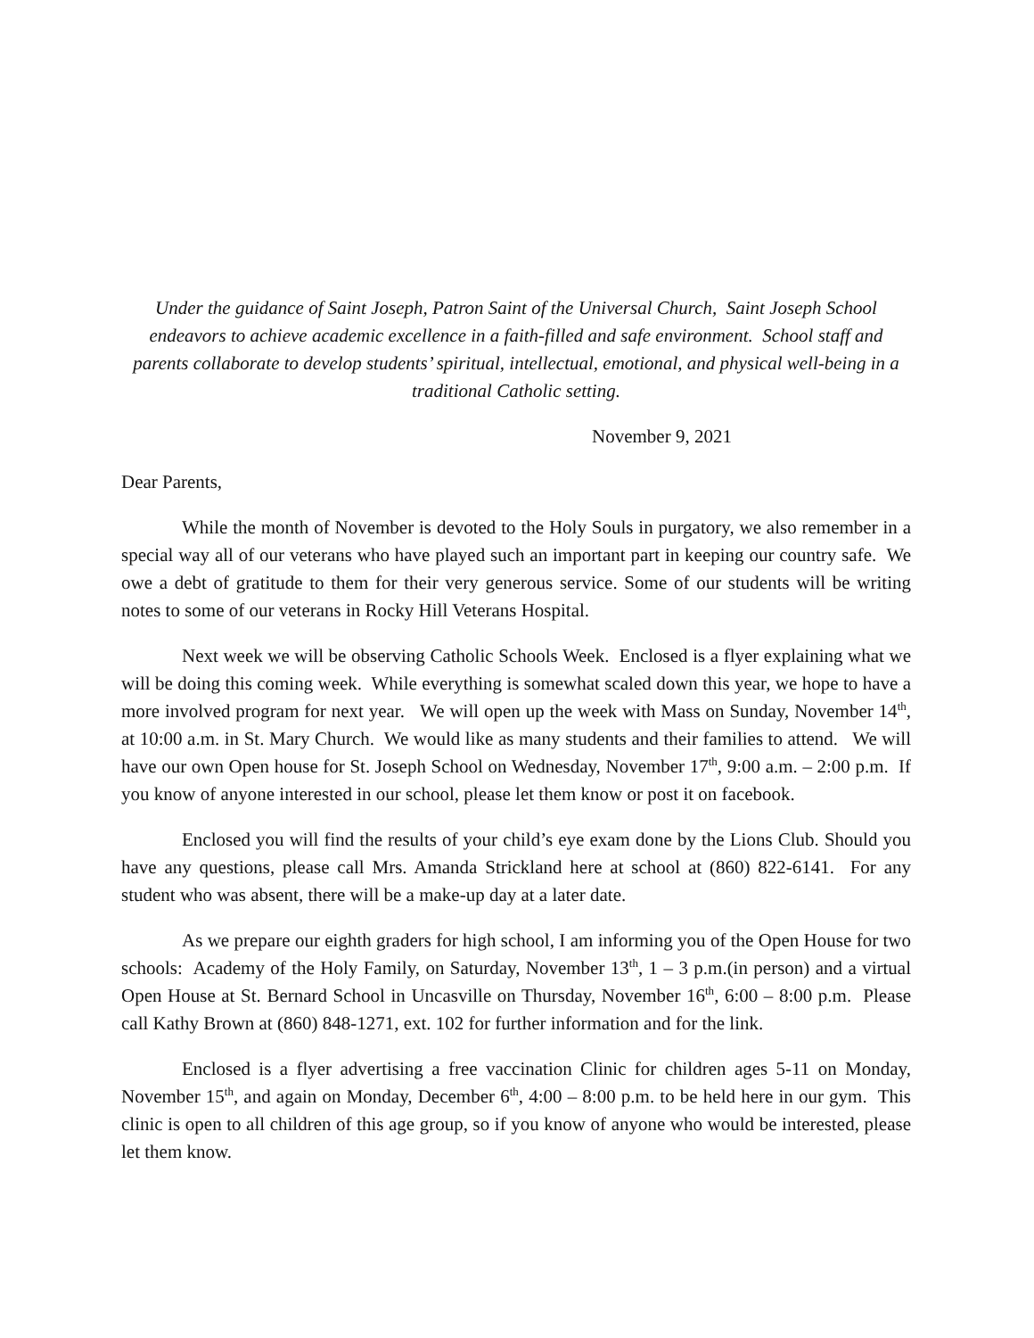Under the guidance of Saint Joseph, Patron Saint of the Universal Church, Saint Joseph School endeavors to achieve academic excellence in a faith-filled and safe environment. School staff and parents collaborate to develop students’ spiritual, intellectual, emotional, and physical well-being in a traditional Catholic setting.
November 9, 2021
Dear Parents,
While the month of November is devoted to the Holy Souls in purgatory, we also remember in a special way all of our veterans who have played such an important part in keeping our country safe. We owe a debt of gratitude to them for their very generous service. Some of our students will be writing notes to some of our veterans in Rocky Hill Veterans Hospital.
Next week we will be observing Catholic Schools Week. Enclosed is a flyer explaining what we will be doing this coming week. While everything is somewhat scaled down this year, we hope to have a more involved program for next year. We will open up the week with Mass on Sunday, November 14<sup>th</sup>, at 10:00 a.m. in St. Mary Church. We would like as many students and their families to attend. We will have our own Open house for St. Joseph School on Wednesday, November 17<sup>th</sup>, 9:00 a.m. – 2:00 p.m. If you know of anyone interested in our school, please let them know or post it on facebook.
Enclosed you will find the results of your child’s eye exam done by the Lions Club. Should you have any questions, please call Mrs. Amanda Strickland here at school at (860) 822-6141. For any student who was absent, there will be a make-up day at a later date.
As we prepare our eighth graders for high school, I am informing you of the Open House for two schools: Academy of the Holy Family, on Saturday, November 13<sup>th</sup>, 1 – 3 p.m.(in person) and a virtual Open House at St. Bernard School in Uncasville on Thursday, November 16<sup>th</sup>, 6:00 – 8:00 p.m. Please call Kathy Brown at (860) 848-1271, ext. 102 for further information and for the link.
Enclosed is a flyer advertising a free vaccination Clinic for children ages 5-11 on Monday, November 15<sup>th</sup>, and again on Monday, December 6<sup>th</sup>, 4:00 – 8:00 p.m. to be held here in our gym. This clinic is open to all children of this age group, so if you know of anyone who would be interested, please let them know.